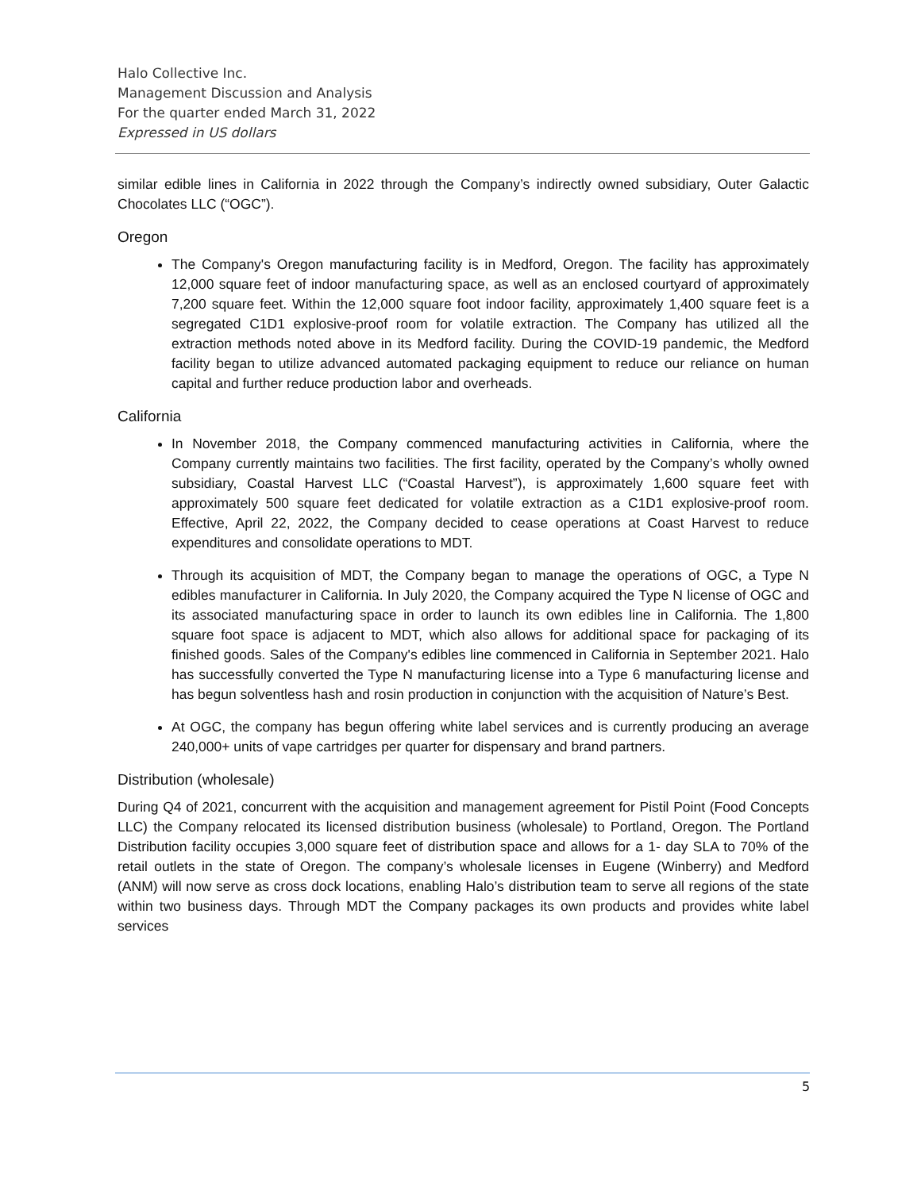Halo Collective Inc.
Management Discussion and Analysis
For the quarter ended March 31, 2022
Expressed in US dollars
similar edible lines in California in 2022 through the Company’s indirectly owned subsidiary, Outer Galactic Chocolates LLC (“OGC”).
Oregon
The Company's Oregon manufacturing facility is in Medford, Oregon. The facility has approximately 12,000 square feet of indoor manufacturing space, as well as an enclosed courtyard of approximately 7,200 square feet. Within the 12,000 square foot indoor facility, approximately 1,400 square feet is a segregated C1D1 explosive-proof room for volatile extraction. The Company has utilized all the extraction methods noted above in its Medford facility. During the COVID-19 pandemic, the Medford facility began to utilize advanced automated packaging equipment to reduce our reliance on human capital and further reduce production labor and overheads.
California
In November 2018, the Company commenced manufacturing activities in California, where the Company currently maintains two facilities. The first facility, operated by the Company’s wholly owned subsidiary, Coastal Harvest LLC (“Coastal Harvest”), is approximately 1,600 square feet with approximately 500 square feet dedicated for volatile extraction as a C1D1 explosive-proof room. Effective, April 22, 2022, the Company decided to cease operations at Coast Harvest to reduce expenditures and consolidate operations to MDT.
Through its acquisition of MDT, the Company began to manage the operations of OGC, a Type N edibles manufacturer in California. In July 2020, the Company acquired the Type N license of OGC and its associated manufacturing space in order to launch its own edibles line in California. The 1,800 square foot space is adjacent to MDT, which also allows for additional space for packaging of its finished goods. Sales of the Company's edibles line commenced in California in September 2021. Halo has successfully converted the Type N manufacturing license into a Type 6 manufacturing license and has begun solventless hash and rosin production in conjunction with the acquisition of Nature’s Best.
At OGC, the company has begun offering white label services and is currently producing an average 240,000+ units of vape cartridges per quarter for dispensary and brand partners.
Distribution (wholesale)
During Q4 of 2021, concurrent with the acquisition and management agreement for Pistil Point (Food Concepts LLC) the Company relocated its licensed distribution business (wholesale) to Portland, Oregon. The Portland Distribution facility occupies 3,000 square feet of distribution space and allows for a 1- day SLA to 70% of the retail outlets in the state of Oregon. The company’s wholesale licenses in Eugene (Winberry) and Medford (ANM) will now serve as cross dock locations, enabling Halo’s distribution team to serve all regions of the state within two business days. Through MDT the Company packages its own products and provides white label services
5